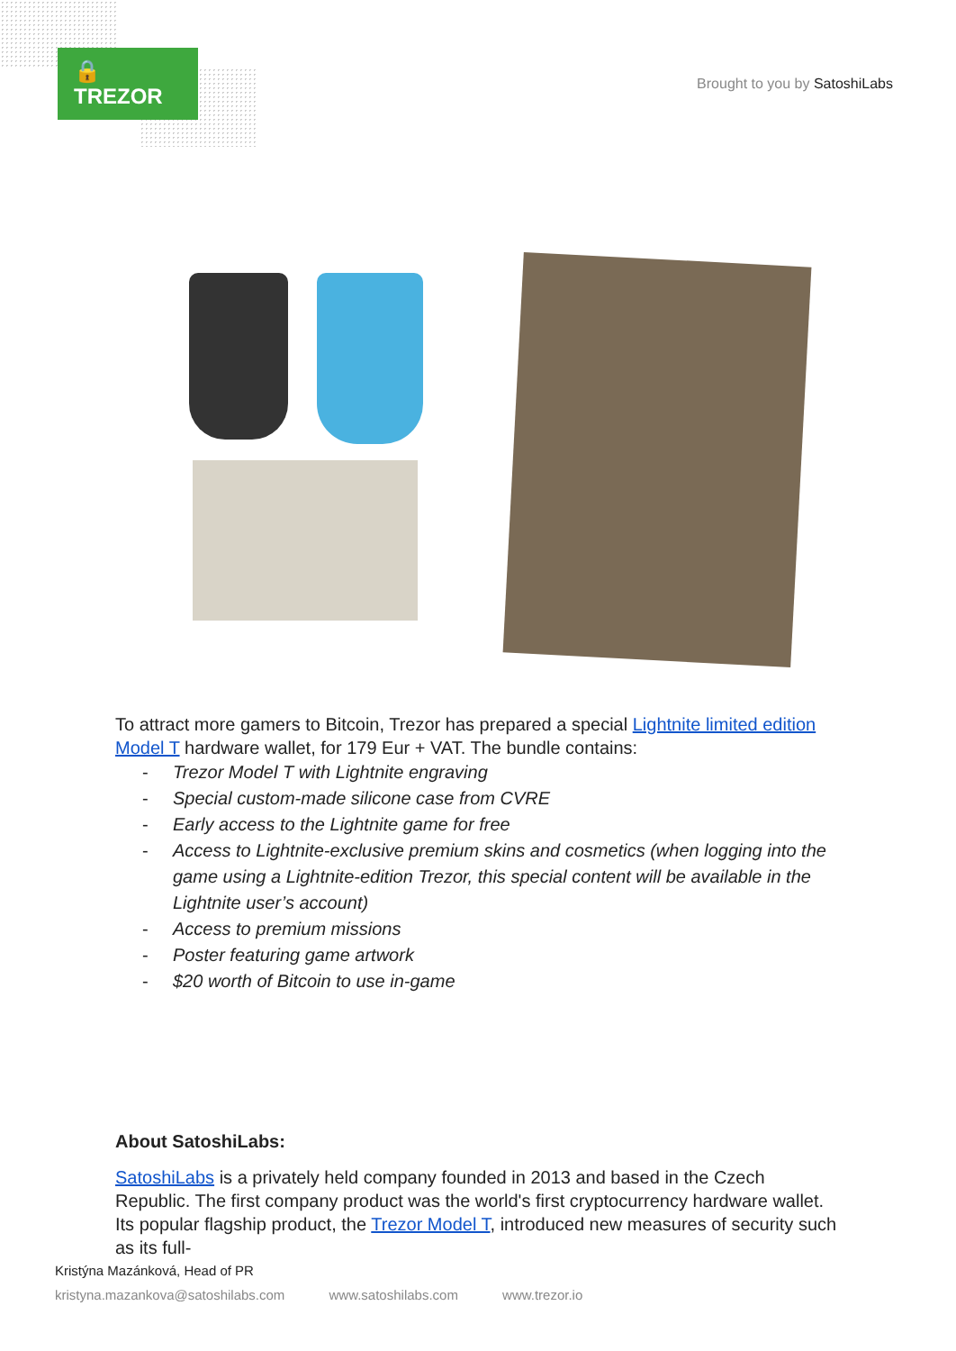🔒 TREZOR
Brought to you by SatoshiLabs
To attract more gamers to Bitcoin, Trezor has prepared a special Lightnite limited edition Model T hardware wallet, for 179 Eur + VAT. The bundle contains:
- Trezor Model T with Lightnite engraving
- Special custom-made silicone case from CVRE
- Early access to the Lightnite game for free
- Access to Lightnite-exclusive premium skins and cosmetics (when logging into the game using a Lightnite-edition Trezor, this special content will be available in the Lightnite user’s account)
- Access to premium missions
- Poster featuring game artwork
- $20 worth of Bitcoin to use in-game
About SatoshiLabs:
SatoshiLabs is a privately held company founded in 2013 and based in the Czech Republic. The first company product was the world's first cryptocurrency hardware wallet. Its popular flagship product, the Trezor Model T, introduced new measures of security such as its full-
Kristýna Mazánková, Head of PR
kristyna.mazankova@satoshilabs.com www.satoshilabs.com www.trezor.io